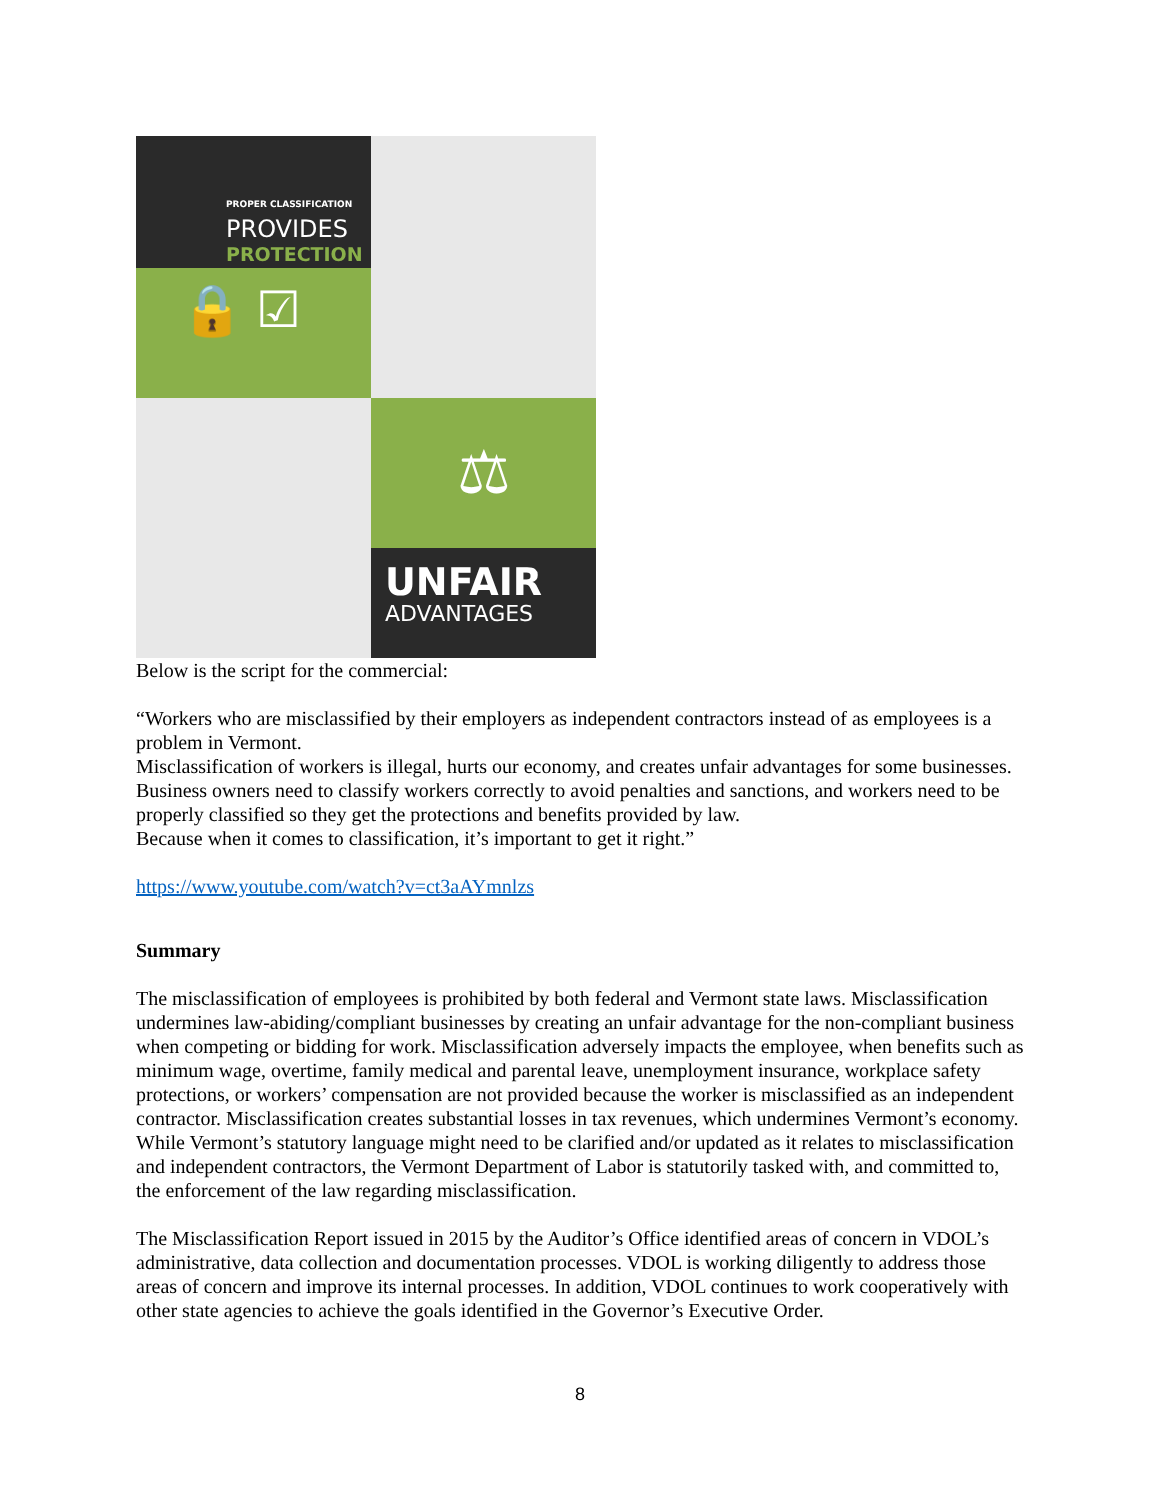PROPER CLASSIFICATION
PROVIDES
PROTECTION
🔒 ☑
⚖
UNFAIR
ADVANTAGES
Below is the script for the commercial:
“Workers who are misclassified by their employers as independent contractors instead of as employees is a problem in Vermont.
Misclassification of workers is illegal, hurts our economy, and creates unfair advantages for some businesses. Business owners need to classify workers correctly to avoid penalties and sanctions, and workers need to be properly classified so they get the protections and benefits provided by law.
Because when it comes to classification, it’s important to get it right.”
https://www.youtube.com/watch?v=ct3aAYmnlzs
Summary
The misclassification of employees is prohibited by both federal and Vermont state laws. Misclassification undermines law-abiding/compliant businesses by creating an unfair advantage for the non-compliant business when competing or bidding for work. Misclassification adversely impacts the employee, when benefits such as minimum wage, overtime, family medical and parental leave, unemployment insurance, workplace safety protections, or workers’ compensation are not provided because the worker is misclassified as an independent contractor. Misclassification creates substantial losses in tax revenues, which undermines Vermont’s economy. While Vermont’s statutory language might need to be clarified and/or updated as it relates to misclassification and independent contractors, the Vermont Department of Labor is statutorily tasked with, and committed to, the enforcement of the law regarding misclassification.
The Misclassification Report issued in 2015 by the Auditor’s Office identified areas of concern in VDOL’s administrative, data collection and documentation processes. VDOL is working diligently to address those areas of concern and improve its internal processes. In addition, VDOL continues to work cooperatively with other state agencies to achieve the goals identified in the Governor’s Executive Order.
8